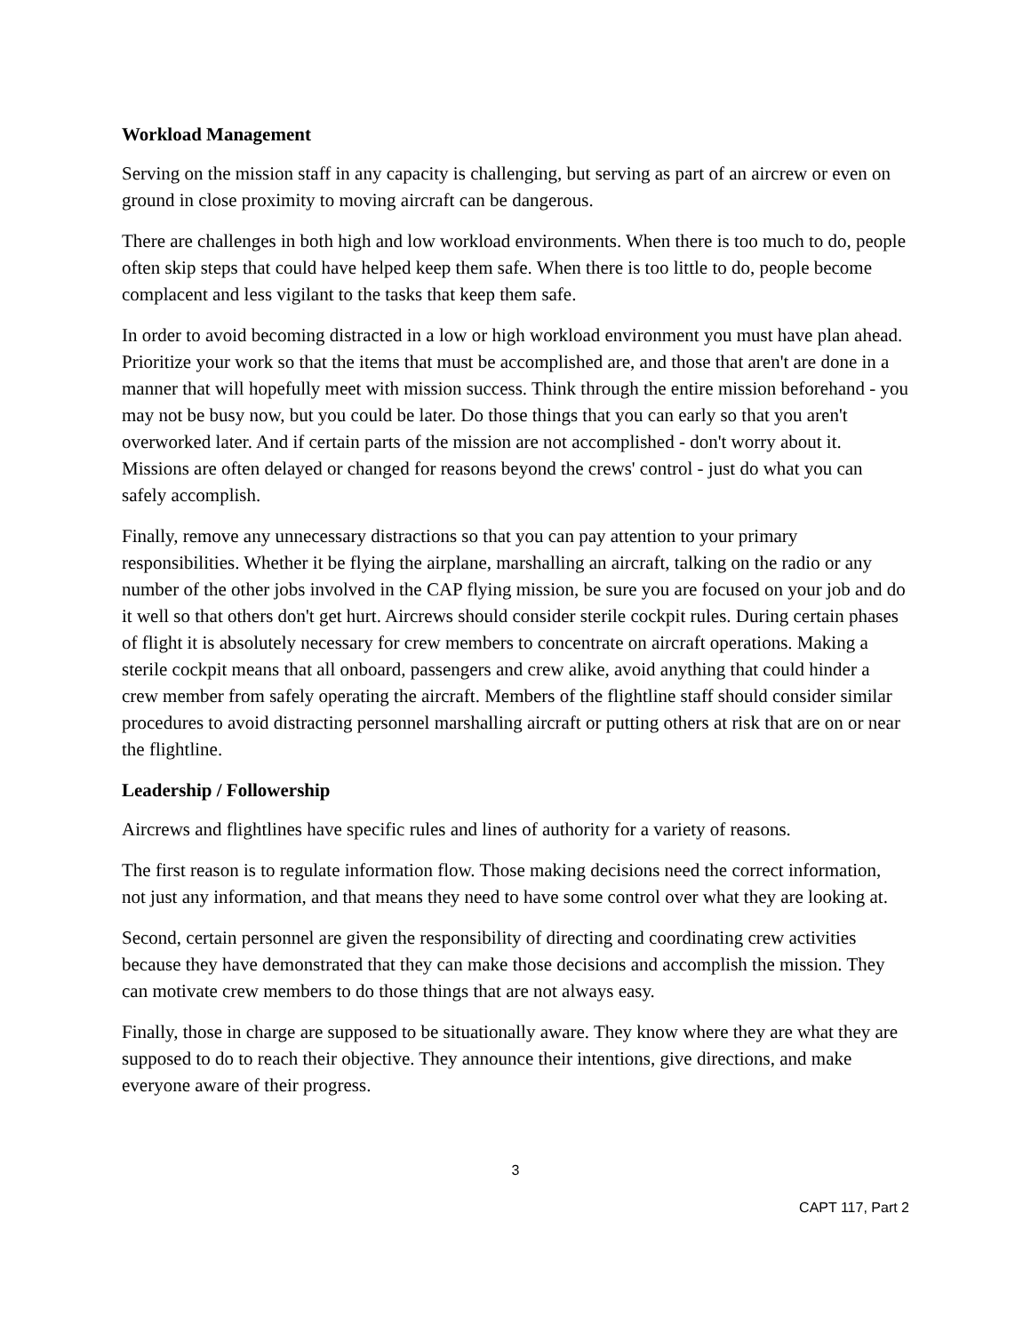Workload Management
Serving on the mission staff in any capacity is challenging, but serving as part of an aircrew or even on ground in close proximity to moving aircraft can be dangerous.
There are challenges in both high and low workload environments. When there is too much to do, people often skip steps that could have helped keep them safe. When there is too little to do, people become complacent and less vigilant to the tasks that keep them safe.
In order to avoid becoming distracted in a low or high workload environment you must have plan ahead. Prioritize your work so that the items that must be accomplished are, and those that aren't are done in a manner that will hopefully meet with mission success. Think through the entire mission beforehand - you may not be busy now, but you could be later. Do those things that you can early so that you aren't overworked later. And if certain parts of the mission are not accomplished - don't worry about it. Missions are often delayed or changed for reasons beyond the crews' control - just do what you can safely accomplish.
Finally, remove any unnecessary distractions so that you can pay attention to your primary responsibilities. Whether it be flying the airplane, marshalling an aircraft, talking on the radio or any number of the other jobs involved in the CAP flying mission, be sure you are focused on your job and do it well so that others don't get hurt. Aircrews should consider sterile cockpit rules. During certain phases of flight it is absolutely necessary for crew members to concentrate on aircraft operations. Making a sterile cockpit means that all onboard, passengers and crew alike, avoid anything that could hinder a crew member from safely operating the aircraft. Members of the flightline staff should consider similar procedures to avoid distracting personnel marshalling aircraft or putting others at risk that are on or near the flightline.
Leadership / Followership
Aircrews and flightlines have specific rules and lines of authority for a variety of reasons.
The first reason is to regulate information flow. Those making decisions need the correct information, not just any information, and that means they need to have some control over what they are looking at.
Second, certain personnel are given the responsibility of directing and coordinating crew activities because they have demonstrated that they can make those decisions and accomplish the mission. They can motivate crew members to do those things that are not always easy.
Finally, those in charge are supposed to be situationally aware. They know where they are what they are supposed to do to reach their objective. They announce their intentions, give directions, and make everyone aware of their progress.
3
CAPT 117, Part 2